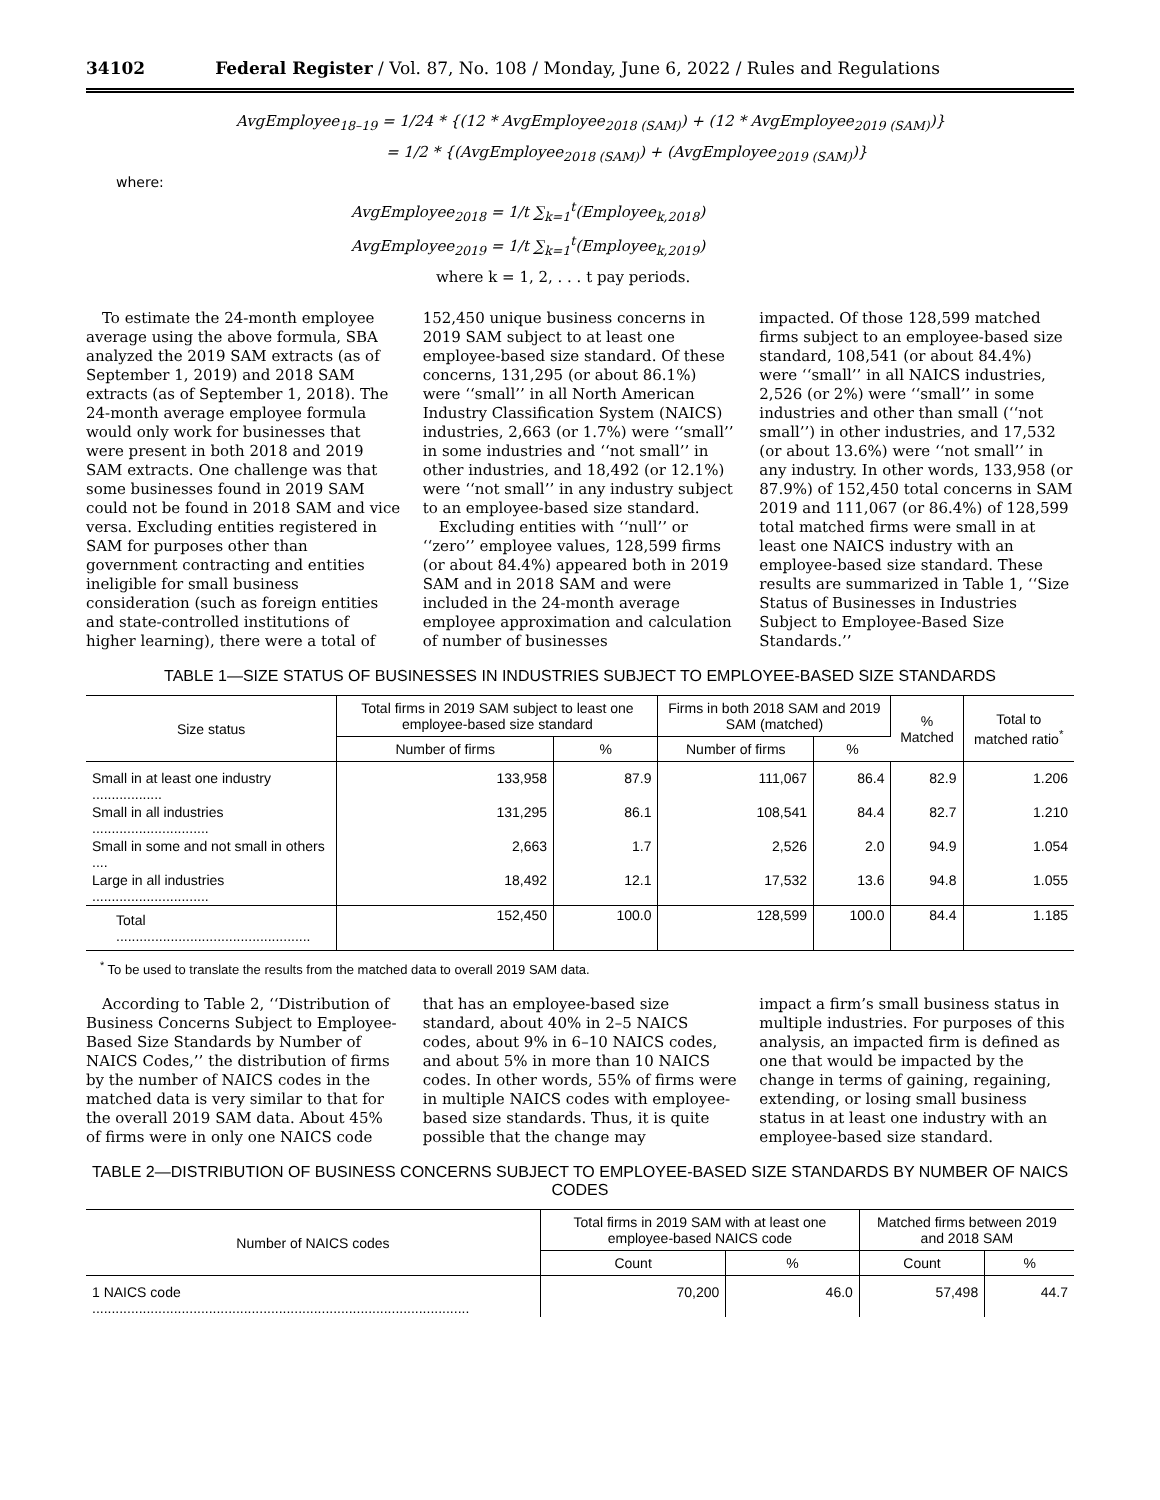34102 Federal Register / Vol. 87, No. 108 / Monday, June 6, 2022 / Rules and Regulations
AvgEmployee<sub>18–19</sub> = 1/24 * {(12 * AvgEmployee<sub>2018 (SAM)</sub>) + (12 * AvgEmployee<sub>2019 (SAM)</sub>)}
= 1/2 * {(AvgEmployee<sub>2018 (SAM)</sub>) + (AvgEmployee<sub>2019 (SAM)</sub>)}
where:
AvgEmployee<sub>2018</sub> = 1/t ∑<sub>k=1</sub><sup>t</sup>(Employee<sub>k,2018</sub>)
AvgEmployee<sub>2019</sub> = 1/t ∑<sub>k=1</sub><sup>t</sup>(Employee<sub>k,2019</sub>)
where k = 1, 2, . . . t pay periods.
To estimate the 24-month employee average using the above formula, SBA analyzed the 2019 SAM extracts (as of September 1, 2019) and 2018 SAM extracts (as of September 1, 2018). The 24-month average employee formula would only work for businesses that were present in both 2018 and 2019 SAM extracts. One challenge was that some businesses found in 2019 SAM could not be found in 2018 SAM and vice versa. Excluding entities registered in SAM for purposes other than government contracting and entities ineligible for small business consideration (such as foreign entities and state-controlled institutions of higher learning), there were a total of
152,450 unique business concerns in 2019 SAM subject to at least one employee-based size standard. Of these concerns, 131,295 (or about 86.1%) were ‘‘small’’ in all North American Industry Classification System (NAICS) industries, 2,663 (or 1.7%) were ‘‘small’’ in some industries and ‘‘not small’’ in other industries, and 18,492 (or 12.1%) were ‘‘not small’’ in any industry subject to an employee-based size standard.
Excluding entities with ‘‘null’’ or ‘‘zero’’ employee values, 128,599 firms (or about 84.4%) appeared both in 2019 SAM and in 2018 SAM and were included in the 24-month average employee approximation and calculation of number of businesses
impacted. Of those 128,599 matched firms subject to an employee-based size standard, 108,541 (or about 84.4%) were ‘‘small’’ in all NAICS industries, 2,526 (or 2%) were ‘‘small’’ in some industries and other than small (‘‘not small’’) in other industries, and 17,532 (or about 13.6%) were ‘‘not small’’ in any industry. In other words, 133,958 (or 87.9%) of 152,450 total concerns in SAM 2019 and 111,067 (or 86.4%) of 128,599 total matched firms were small in at least one NAICS industry with an employee-based size standard. These results are summarized in Table 1, ‘‘Size Status of Businesses in Industries Subject to Employee-Based Size Standards.’’
TABLE 1—SIZE STATUS OF BUSINESSES IN INDUSTRIES SUBJECT TO EMPLOYEE-BASED SIZE STANDARDS
| Size status | Total firms in 2019 SAM subject to least one employee-based size standard | | Firms in both 2018 SAM and 2019 SAM (matched) | | % Matched | Total to matched ratio<sup>*</sup> |
| --- | --- | --- | --- | --- | --- | --- |
| | Number of firms | % | Number of firms | % | | |
| Small in at least one industry .................. | 133,958 | 87.9 | 111,067 | 86.4 | 82.9 | 1.206 |
| Small in all industries .............................. | 131,295 | 86.1 | 108,541 | 84.4 | 82.7 | 1.210 |
| Small in some and not small in others .... | 2,663 | 1.7 | 2,526 | 2.0 | 94.9 | 1.054 |
| Large in all industries .............................. | 18,492 | 12.1 | 17,532 | 13.6 | 94.8 | 1.055 |
| Total .................................................. | 152,450 | 100.0 | 128,599 | 100.0 | 84.4 | 1.185 |
<sup>*</sup> To be used to translate the results from the matched data to overall 2019 SAM data.
According to Table 2, ‘‘Distribution of Business Concerns Subject to Employee-Based Size Standards by Number of NAICS Codes,’’ the distribution of firms by the number of NAICS codes in the matched data is very similar to that for the overall 2019 SAM data. About 45% of firms were in only one NAICS code
that has an employee-based size standard, about 40% in 2–5 NAICS codes, about 9% in 6–10 NAICS codes, and about 5% in more than 10 NAICS codes. In other words, 55% of firms were in multiple NAICS codes with employee-based size standards. Thus, it is quite possible that the change may
impact a firm’s small business status in multiple industries. For purposes of this analysis, an impacted firm is defined as one that would be impacted by the change in terms of gaining, regaining, extending, or losing small business status in at least one industry with an employee-based size standard.
TABLE 2—DISTRIBUTION OF BUSINESS CONCERNS SUBJECT TO EMPLOYEE-BASED SIZE STANDARDS BY NUMBER OF NAICS CODES
| Number of NAICS codes | Total firms in 2019 SAM with at least one employee-based NAICS code | | Matched firms between 2019 and 2018 SAM | |
| --- | --- | --- | --- | --- |
| | Count | % | Count | % |
| 1 NAICS code ................................................................................................. | 70,200 | 46.0 | 57,498 | 44.7 |